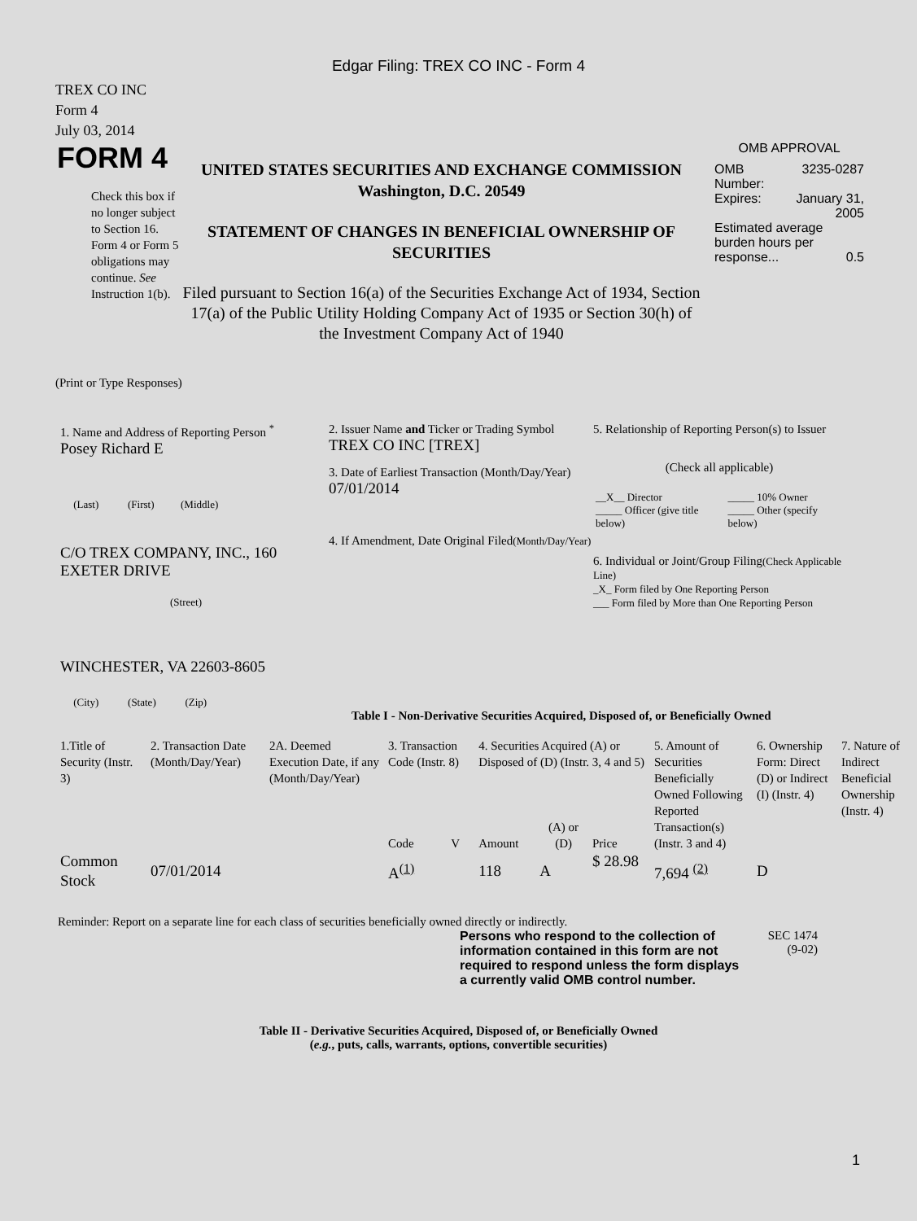Edgar Filing: TREX CO INC - Form 4
TREX CO INC
Form 4
July 03, 2014
FORM 4
Check this box if no longer subject to Section 16. Form 4 or Form 5 obligations may continue. See Instruction 1(b).
UNITED STATES SECURITIES AND EXCHANGE COMMISSION
Washington, D.C. 20549
STATEMENT OF CHANGES IN BENEFICIAL OWNERSHIP OF SECURITIES
Filed pursuant to Section 16(a) of the Securities Exchange Act of 1934, Section 17(a) of the Public Utility Holding Company Act of 1935 or Section 30(h) of the Investment Company Act of 1940
OMB APPROVAL
| OMB Number: | 3235-0287 |
| Expires: | January 31, 2005 |
| Estimated average burden hours per response... 0.5 | |
(Print or Type Responses)
1. Name and Address of Reporting Person <sup>*</sup>
Posey Richard E
(Last) (First) (Middle)
C/O TREX COMPANY, INC., 160 EXETER DRIVE
(Street)
WINCHESTER, VA 22603-8605
(City) (State) (Zip)
2. Issuer Name and Ticker or Trading Symbol
TREX CO INC [TREX]
3. Date of Earliest Transaction (Month/Day/Year)
07/01/2014
4. If Amendment, Date Original Filed(Month/Day/Year)
5. Relationship of Reporting Person(s) to Issuer
(Check all applicable)
| __X__ Director | _____ 10% Owner |
| _____ Officer (give title below) | _____ Other (specify below) |
6. Individual or Joint/Group Filing(Check Applicable Line)
_X_ Form filed by One Reporting Person
___ Form filed by More than One Reporting Person
Table I - Non-Derivative Securities Acquired, Disposed of, or Beneficially Owned
| 1.Title of Security (Instr. 3) | 2. Transaction Date (Month/Day/Year) | 2A. Deemed Execution Date, if any (Month/Day/Year) | 3. Transaction Code (Instr. 8) | | 4. Securities Acquired (A) or Disposed of (D) (Instr. 3, 4 and 5) | | | 5. Amount of Securities Beneficially Owned Following Reported Transaction(s) (Instr. 3 and 4) | 6. Ownership Form: Direct (D) or Indirect (I) (Instr. 4) | 7. Nature of Indirect Beneficial Ownership (Instr. 4) |
| --- | --- | --- | --- | --- | --- | --- | --- | --- | --- | --- |
| | | | Code | V | Amount | (A) or (D) | Price | | | |
| Common Stock | 07/01/2014 | | A<sup>(1)</sup> | | 118 | A | $ 28.98 | 7,694 <sup>(2)</sup> | D | |
Reminder: Report on a separate line for each class of securities beneficially owned directly or indirectly.
Persons who respond to the collection of information contained in this form are not required to respond unless the form displays a currently valid OMB control number.
SEC 1474
(9-02)
Table II - Derivative Securities Acquired, Disposed of, or Beneficially Owned
(e.g., puts, calls, warrants, options, convertible securities)
1